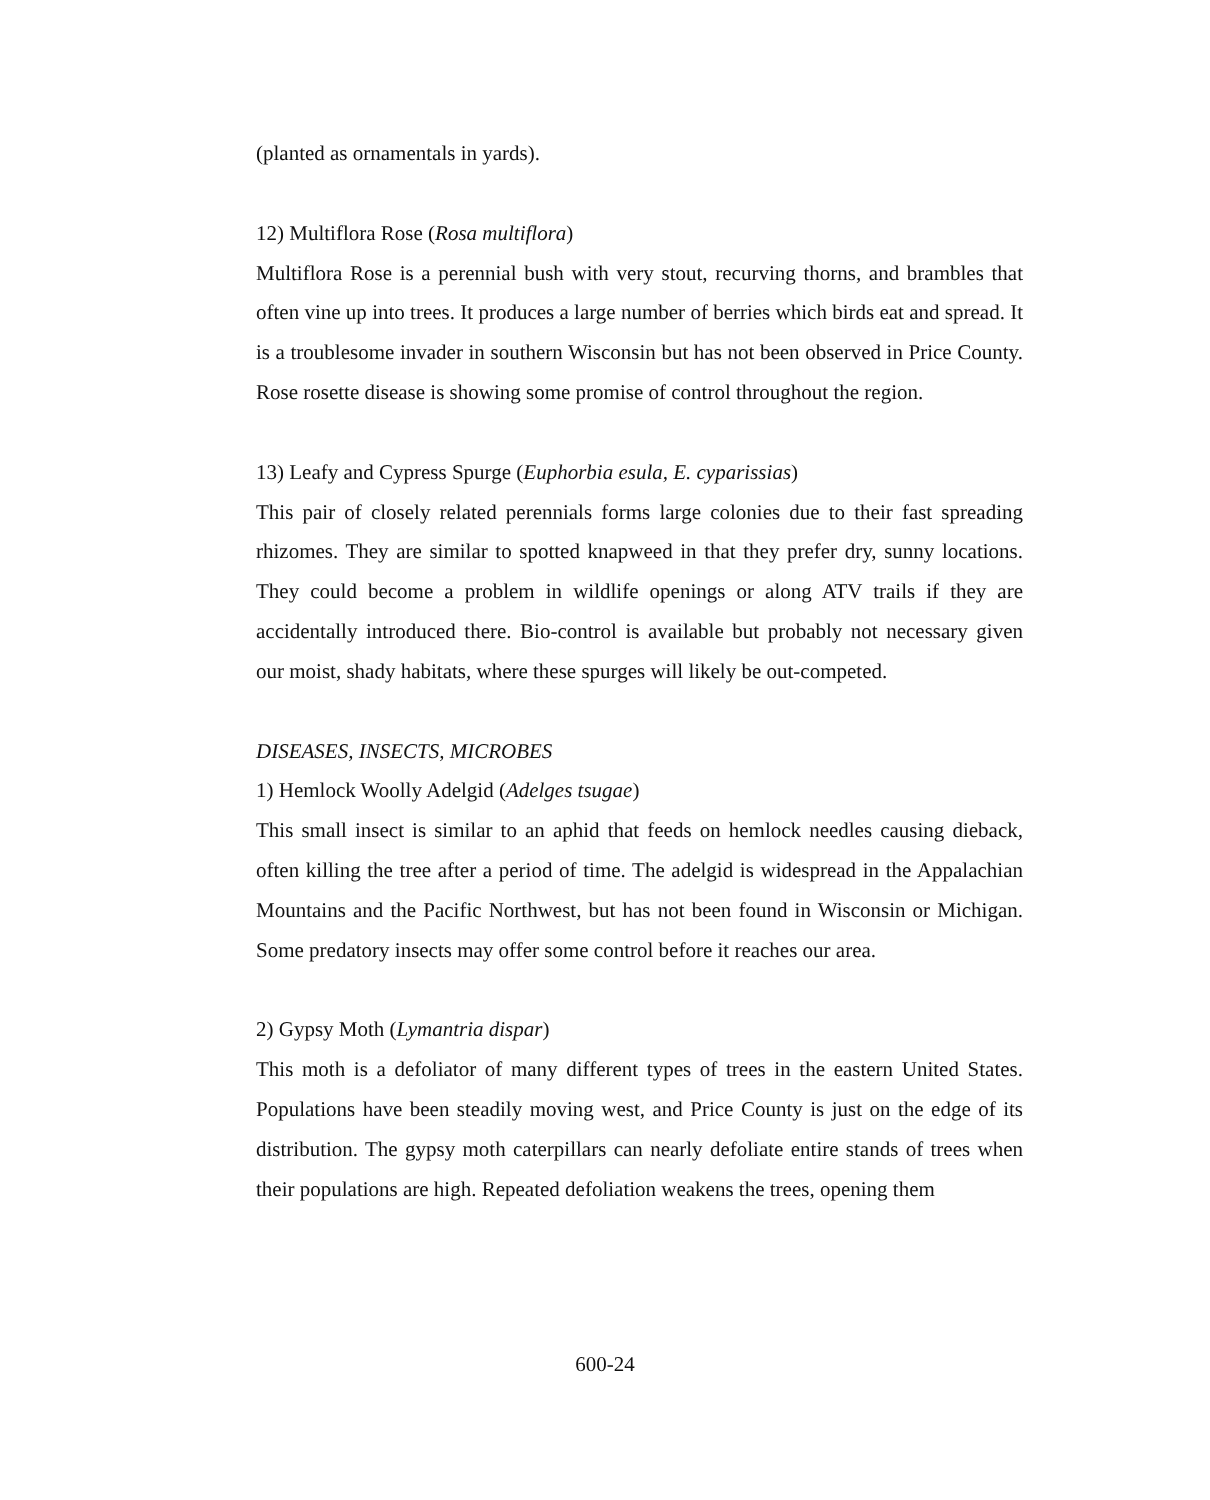(planted as ornamentals in yards).
12) Multiflora Rose (Rosa multiflora)
Multiflora Rose is a perennial bush with very stout, recurving thorns, and brambles that often vine up into trees. It produces a large number of berries which birds eat and spread. It is a troublesome invader in southern Wisconsin but has not been observed in Price County. Rose rosette disease is showing some promise of control throughout the region.
13) Leafy and Cypress Spurge (Euphorbia esula, E. cyparissias)
This pair of closely related perennials forms large colonies due to their fast spreading rhizomes. They are similar to spotted knapweed in that they prefer dry, sunny locations. They could become a problem in wildlife openings or along ATV trails if they are accidentally introduced there. Bio-control is available but probably not necessary given our moist, shady habitats, where these spurges will likely be out-competed.
DISEASES, INSECTS, MICROBES
1) Hemlock Woolly Adelgid (Adelges tsugae)
This small insect is similar to an aphid that feeds on hemlock needles causing dieback, often killing the tree after a period of time. The adelgid is widespread in the Appalachian Mountains and the Pacific Northwest, but has not been found in Wisconsin or Michigan. Some predatory insects may offer some control before it reaches our area.
2) Gypsy Moth (Lymantria dispar)
This moth is a defoliator of many different types of trees in the eastern United States. Populations have been steadily moving west, and Price County is just on the edge of its distribution. The gypsy moth caterpillars can nearly defoliate entire stands of trees when their populations are high. Repeated defoliation weakens the trees, opening them
600-24